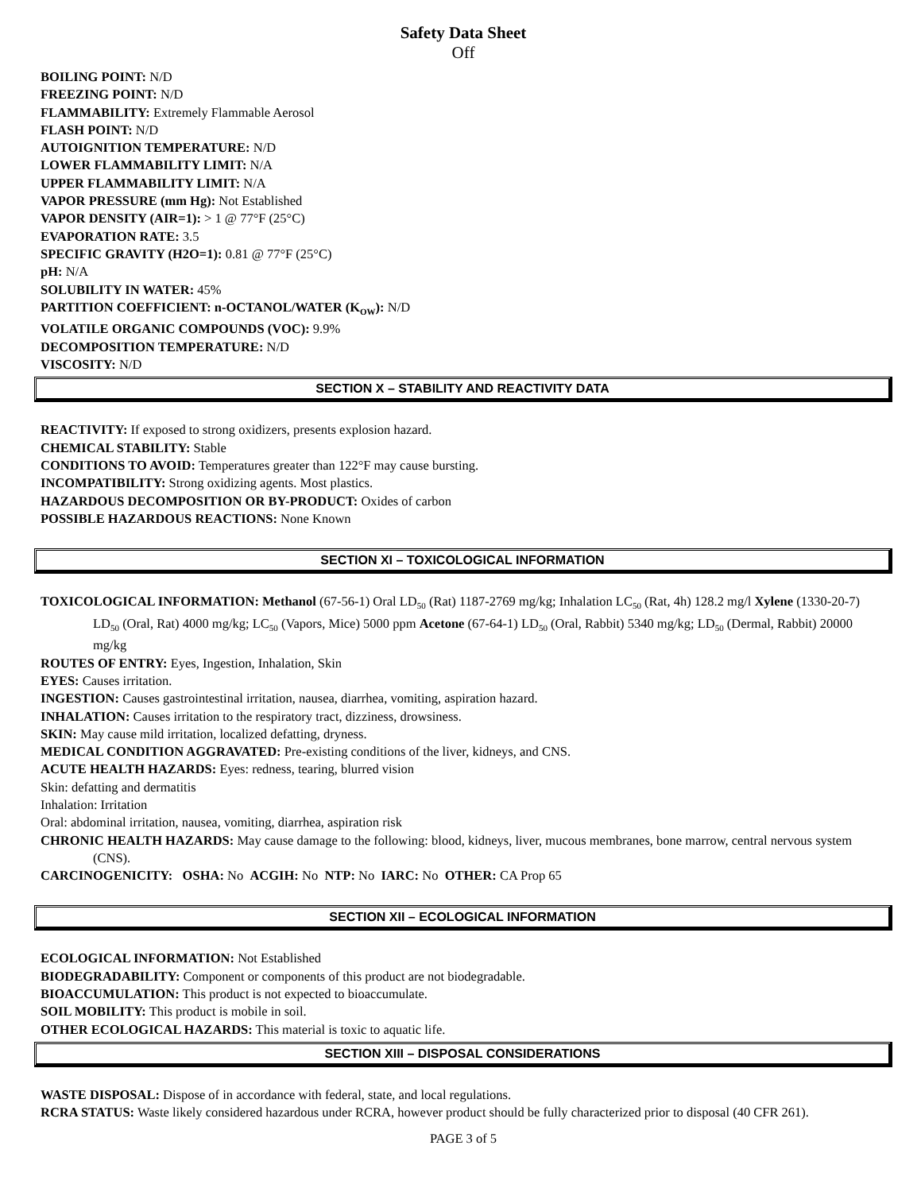Safety Data Sheet
Off
BOILING POINT: N/D
FREEZING POINT: N/D
FLAMMABILITY: Extremely Flammable Aerosol
FLASH POINT: N/D
AUTOIGNITION TEMPERATURE: N/D
LOWER FLAMMABILITY LIMIT: N/A
UPPER FLAMMABILITY LIMIT: N/A
VAPOR PRESSURE (mm Hg): Not Established
VAPOR DENSITY (AIR=1): > 1 @ 77°F (25°C)
EVAPORATION RATE: 3.5
SPECIFIC GRAVITY (H2O=1): 0.81 @ 77°F (25°C)
pH: N/A
SOLUBILITY IN WATER: 45%
PARTITION COEFFICIENT: n-OCTANOL/WATER (K<sub>OW</sub>): N/D
VOLATILE ORGANIC COMPOUNDS (VOC): 9.9%
DECOMPOSITION TEMPERATURE: N/D
VISCOSITY: N/D
SECTION X – STABILITY AND REACTIVITY DATA
REACTIVITY: If exposed to strong oxidizers, presents explosion hazard.
CHEMICAL STABILITY: Stable
CONDITIONS TO AVOID: Temperatures greater than 122°F may cause bursting.
INCOMPATIBILITY: Strong oxidizing agents. Most plastics.
HAZARDOUS DECOMPOSITION OR BY-PRODUCT: Oxides of carbon
POSSIBLE HAZARDOUS REACTIONS: None Known
SECTION XI – TOXICOLOGICAL INFORMATION
TOXICOLOGICAL INFORMATION: Methanol (67-56-1) Oral LD<sub>50</sub> (Rat) 1187-2769 mg/kg; Inhalation LC<sub>50</sub> (Rat, 4h) 128.2 mg/l Xylene (1330-20-7) LD<sub>50</sub> (Oral, Rat) 4000 mg/kg; LC<sub>50</sub> (Vapors, Mice) 5000 ppm Acetone (67-64-1) LD<sub>50</sub> (Oral, Rabbit) 5340 mg/kg; LD<sub>50</sub> (Dermal, Rabbit) 20000 mg/kg
ROUTES OF ENTRY: Eyes, Ingestion, Inhalation, Skin
EYES: Causes irritation.
INGESTION: Causes gastrointestinal irritation, nausea, diarrhea, vomiting, aspiration hazard.
INHALATION: Causes irritation to the respiratory tract, dizziness, drowsiness.
SKIN: May cause mild irritation, localized defatting, dryness.
MEDICAL CONDITION AGGRAVATED: Pre-existing conditions of the liver, kidneys, and CNS.
ACUTE HEALTH HAZARDS: Eyes: redness, tearing, blurred vision
Skin: defatting and dermatitis
Inhalation: Irritation
Oral: abdominal irritation, nausea, vomiting, diarrhea, aspiration risk
CHRONIC HEALTH HAZARDS: May cause damage to the following: blood, kidneys, liver, mucous membranes, bone marrow, central nervous system (CNS).
CARCINOGENICITY: OSHA: No ACGIH: No NTP: No IARC: No OTHER: CA Prop 65
SECTION XII – ECOLOGICAL INFORMATION
ECOLOGICAL INFORMATION: Not Established
BIODEGRADABILITY: Component or components of this product are not biodegradable.
BIOACCUMULATION: This product is not expected to bioaccumulate.
SOIL MOBILITY: This product is mobile in soil.
OTHER ECOLOGICAL HAZARDS: This material is toxic to aquatic life.
SECTION XIII – DISPOSAL CONSIDERATIONS
WASTE DISPOSAL: Dispose of in accordance with federal, state, and local regulations.
RCRA STATUS: Waste likely considered hazardous under RCRA, however product should be fully characterized prior to disposal (40 CFR 261).
PAGE 3 of 5